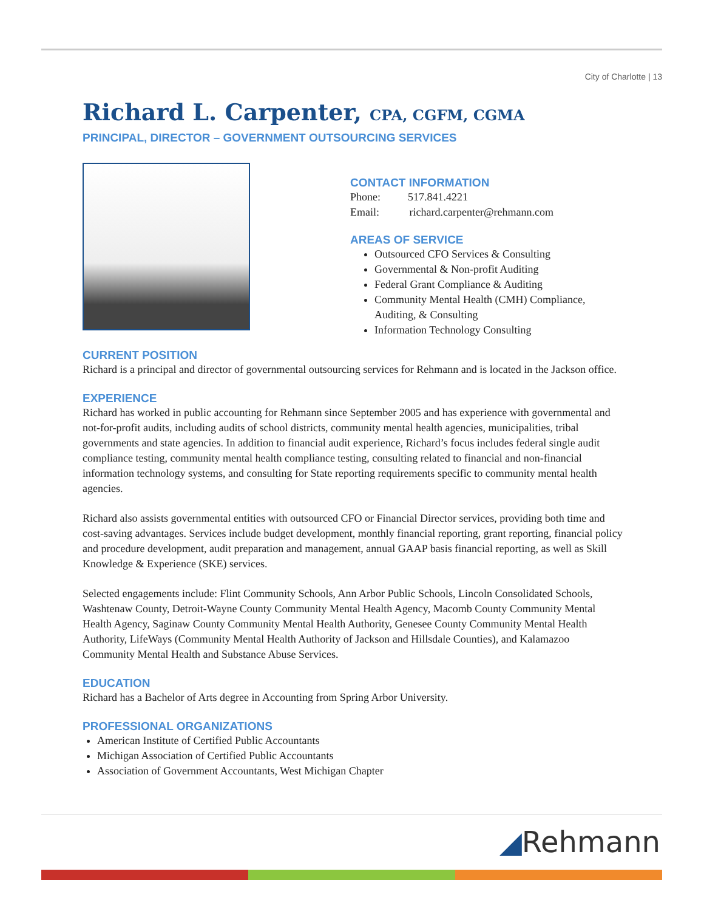City of Charlotte | 13
Richard L. Carpenter, CPA, CGFM, CGMA
PRINCIPAL, DIRECTOR – GOVERNMENT OUTSOURCING SERVICES
CONTACT INFORMATION
Phone: 517.841.4221
Email: richard.carpenter@rehmann.com
AREAS OF SERVICE
Outsourced CFO Services & Consulting
Governmental & Non-profit Auditing
Federal Grant Compliance & Auditing
Community Mental Health (CMH) Compliance, Auditing, & Consulting
Information Technology Consulting
CURRENT POSITION
Richard is a principal and director of governmental outsourcing services for Rehmann and is located in the Jackson office.
EXPERIENCE
Richard has worked in public accounting for Rehmann since September 2005 and has experience with governmental and not-for-profit audits, including audits of school districts, community mental health agencies, municipalities, tribal governments and state agencies. In addition to financial audit experience, Richard’s focus includes federal single audit compliance testing, community mental health compliance testing, consulting related to financial and non-financial information technology systems, and consulting for State reporting requirements specific to community mental health agencies.
Richard also assists governmental entities with outsourced CFO or Financial Director services, providing both time and cost-saving advantages. Services include budget development, monthly financial reporting, grant reporting, financial policy and procedure development, audit preparation and management, annual GAAP basis financial reporting, as well as Skill Knowledge & Experience (SKE) services.
Selected engagements include: Flint Community Schools, Ann Arbor Public Schools, Lincoln Consolidated Schools, Washtenaw County, Detroit-Wayne County Community Mental Health Agency, Macomb County Community Mental Health Agency, Saginaw County Community Mental Health Authority, Genesee County Community Mental Health Authority, LifeWays (Community Mental Health Authority of Jackson and Hillsdale Counties), and Kalamazoo Community Mental Health and Substance Abuse Services.
EDUCATION
Richard has a Bachelor of Arts degree in Accounting from Spring Arbor University.
PROFESSIONAL ORGANIZATIONS
American Institute of Certified Public Accountants
Michigan Association of Certified Public Accountants
Association of Government Accountants, West Michigan Chapter
◢Rehmann